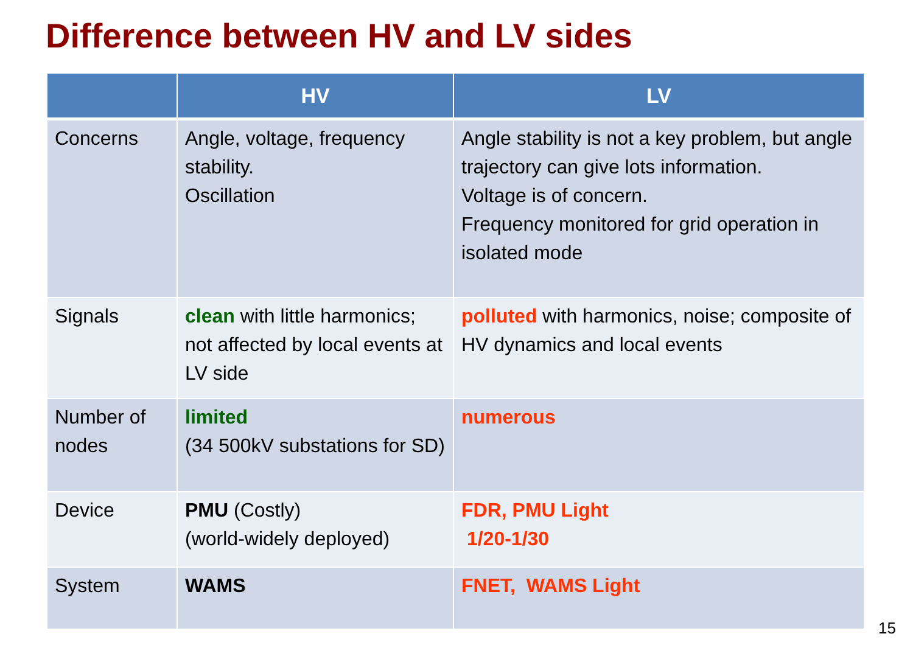Difference between HV and LV sides
| | HV | LV |
| --- | --- | --- |
| Concerns | Angle, voltage, frequency stability. Oscillation | Angle stability is not a key problem, but angle trajectory can give lots information. Voltage is of concern. Frequency monitored for grid operation in isolated mode |
| Signals | clean with little harmonics; not affected by local events at LV side | polluted with harmonics, noise; composite of HV dynamics and local events |
| Number of nodes | limited (34 500kV substations for SD) | numerous |
| Device | PMU (Costly) (world-widely deployed) | FDR, PMU Light 1/20-1/30 |
| System | WAMS | FNET, WAMS Light |
15